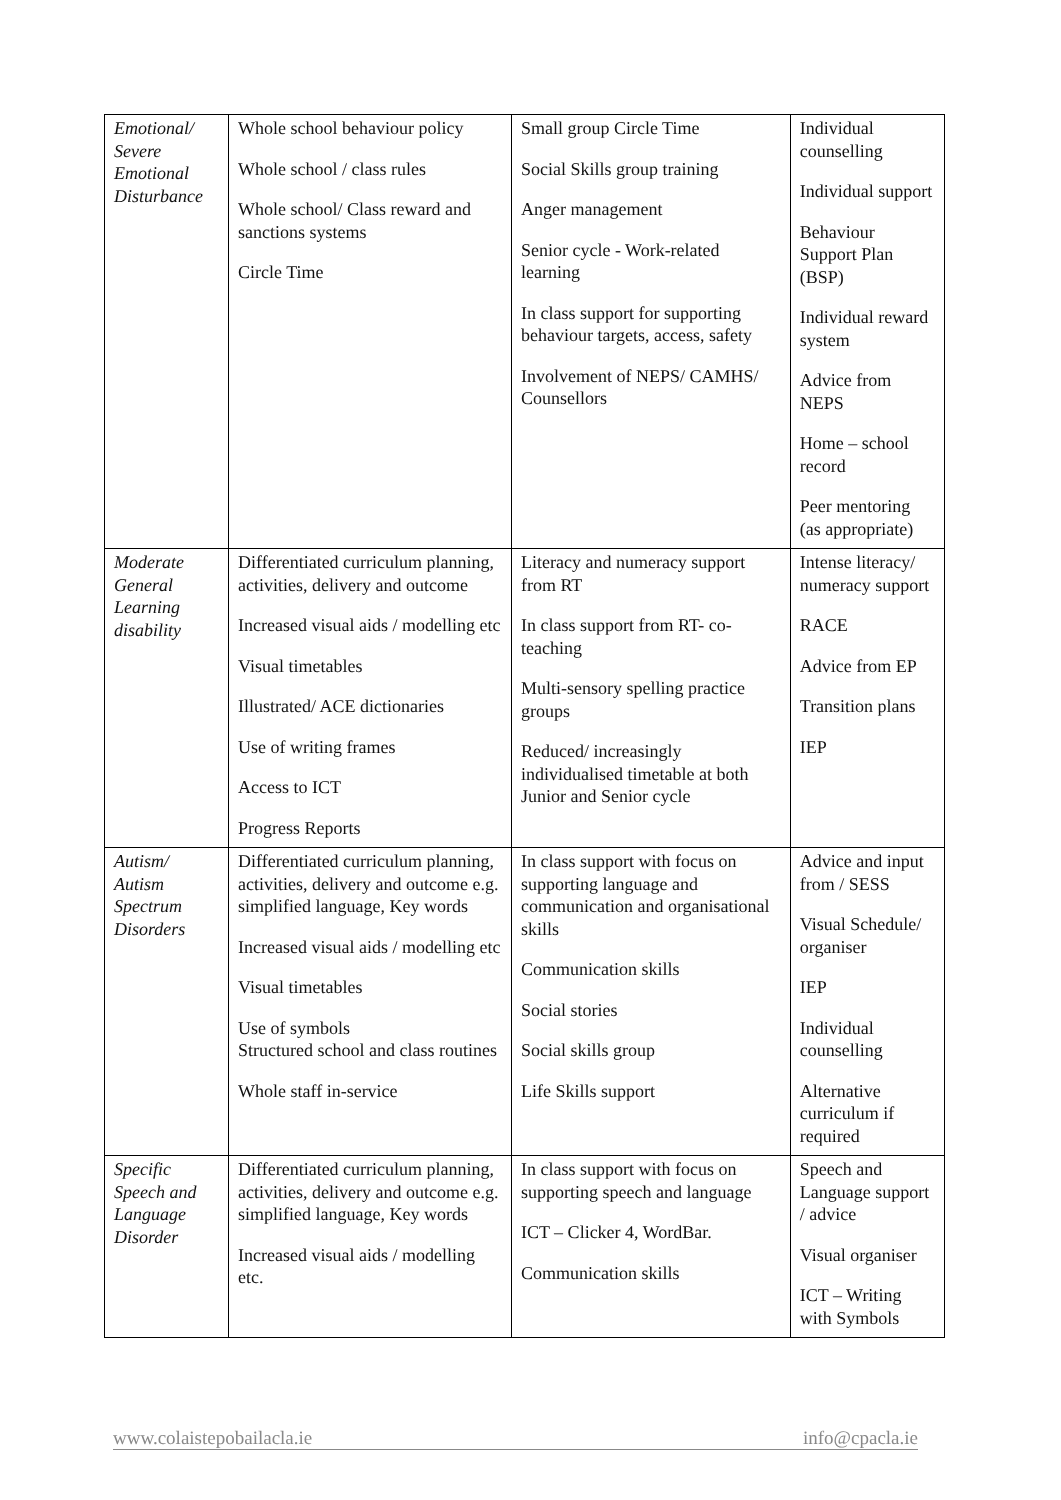| Emotional/ Severe Emotional Disturbance | Whole school behaviour policy Whole school / class rules Whole school/ Class reward and sanctions systems Circle Time | Small group Circle Time Social Skills group training Anger management Senior cycle - Work-related learning In class support for supporting behaviour targets, access, safety Involvement of NEPS/ CAMHS/ Counsellors | Individual counselling Individual support Behaviour Support Plan (BSP) Individual reward system Advice from NEPS Home – school record Peer mentoring (as appropriate) |
| Moderate General Learning disability | Differentiated curriculum planning, activities, delivery and outcome Increased visual aids / modelling etc Visual timetables Illustrated/ ACE dictionaries Use of writing frames Access to ICT Progress Reports | Literacy and numeracy support from RT In class support from RT- co-teaching Multi-sensory spelling practice groups Reduced/ increasingly individualised timetable at both Junior and Senior cycle | Intense literacy/ numeracy support RACE Advice from EP Transition plans IEP |
| Autism/ Autism Spectrum Disorders | Differentiated curriculum planning, activities, delivery and outcome e.g. simplified language, Key words Increased visual aids / modelling etc Visual timetables Use of symbols Structured school and class routines Whole staff in-service | In class support with focus on supporting language and communication and organisational skills Communication skills Social stories Social skills group Life Skills support | Advice and input from / SESS Visual Schedule/ organiser IEP Individual counselling Alternative curriculum if required |
| Specific Speech and Language Disorder | Differentiated curriculum planning, activities, delivery and outcome e.g. simplified language, Key words Increased visual aids / modelling etc. | In class support with focus on supporting speech and language ICT – Clicker 4, WordBar. Communication skills | Speech and Language support / advice Visual organiser ICT – Writing with Symbols |
www.colaistepobailacla.ie info@cpacla.ie